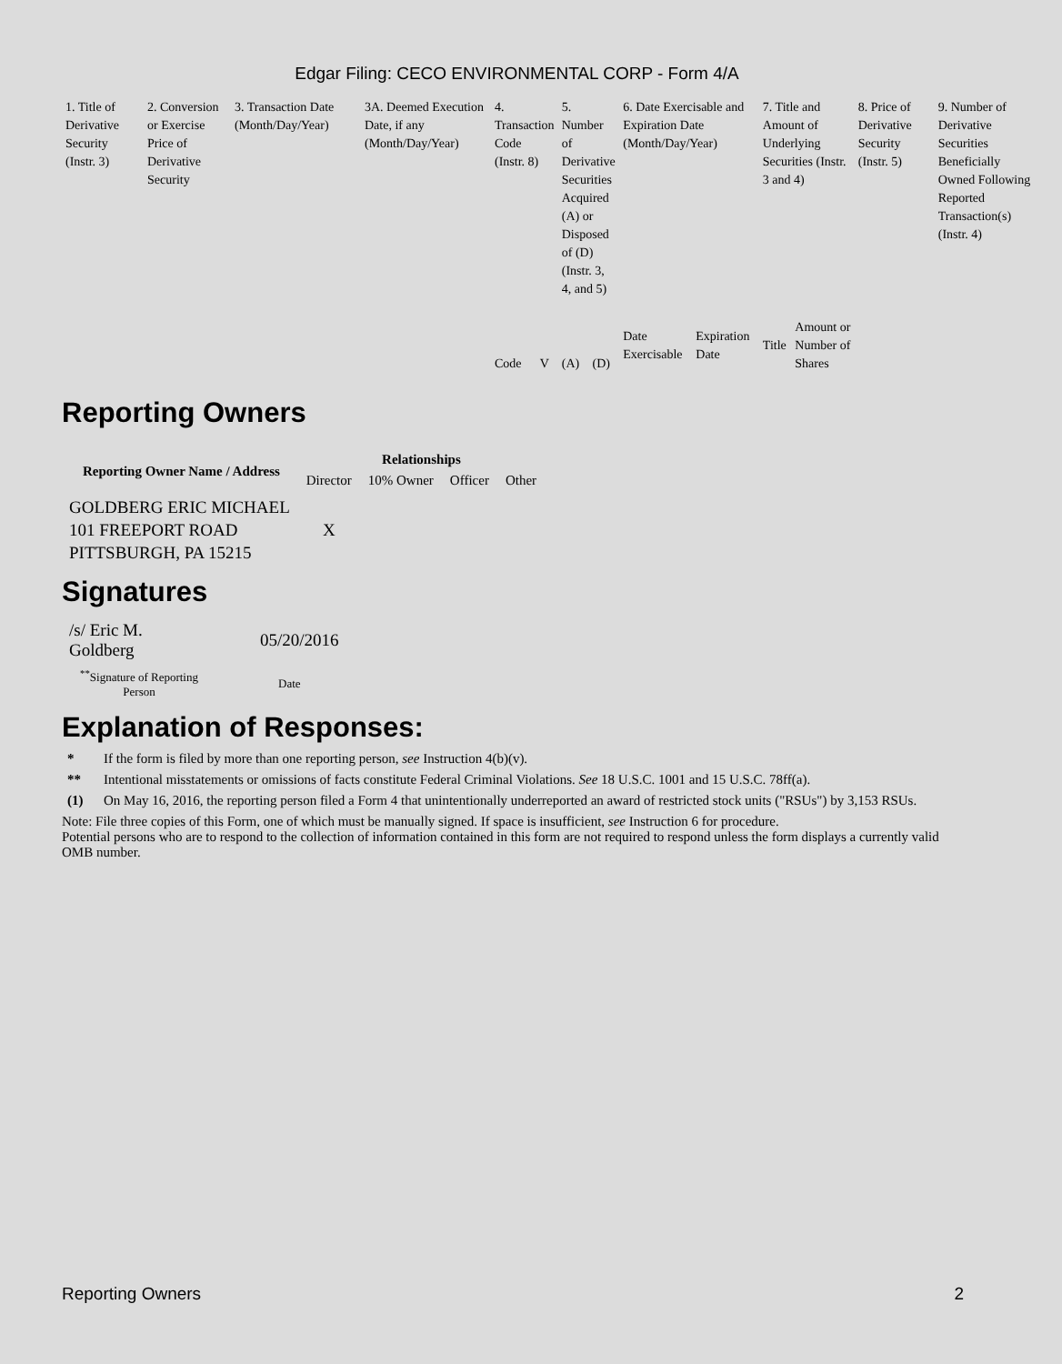Edgar Filing: CECO ENVIRONMENTAL CORP - Form 4/A
| 1. Title of Derivative Security (Instr. 3) | 2. Conversion or Exercise Price of Derivative Security | 3. Transaction Date (Month/Day/Year) | 3A. Deemed Execution Date, if any (Month/Day/Year) | 4. Transaction Code (Instr. 8) | | 5. Number of Derivative Securities Acquired (A) or Disposed of (D) (Instr. 3, 4, and 5) | | 6. Date Exercisable and Expiration Date (Month/Day/Year) | | 7. Title and Amount of Underlying Securities (Instr. 3 and 4) | | 8. Price of Derivative Security (Instr. 5) | 9. Number of Derivative Securities Beneficially Owned Following Reported Transaction(s) (Instr. 4) |
| | | | | Code | V | (A) | (D) | Date Exercisable | Expiration Date | Title | Amount or Number of Shares | | |
Reporting Owners
| Reporting Owner Name / Address | Relationships | | | |
| --- | --- | --- | --- | --- |
| | Director | 10% Owner | Officer | Other |
| GOLDBERG ERIC MICHAEL 101 FREEPORT ROAD PITTSBURGH, PA 15215 | X | | | |
Signatures
| /s/ Eric M. Goldberg | 05/20/2016 |
| <sup>**</sup> Signature of Reporting Person | Date |
Explanation of Responses:
* If the form is filed by more than one reporting person, see Instruction 4(b)(v).
** Intentional misstatements or omissions of facts constitute Federal Criminal Violations. See 18 U.S.C. 1001 and 15 U.S.C. 78ff(a).
(1) On May 16, 2016, the reporting person filed a Form 4 that unintentionally underreported an award of restricted stock units ("RSUs") by 3,153 RSUs.
Note: File three copies of this Form, one of which must be manually signed. If space is insufficient, see Instruction 6 for procedure.
Potential persons who are to respond to the collection of information contained in this form are not required to respond unless the form displays a currently valid OMB number.
Reporting Owners 2